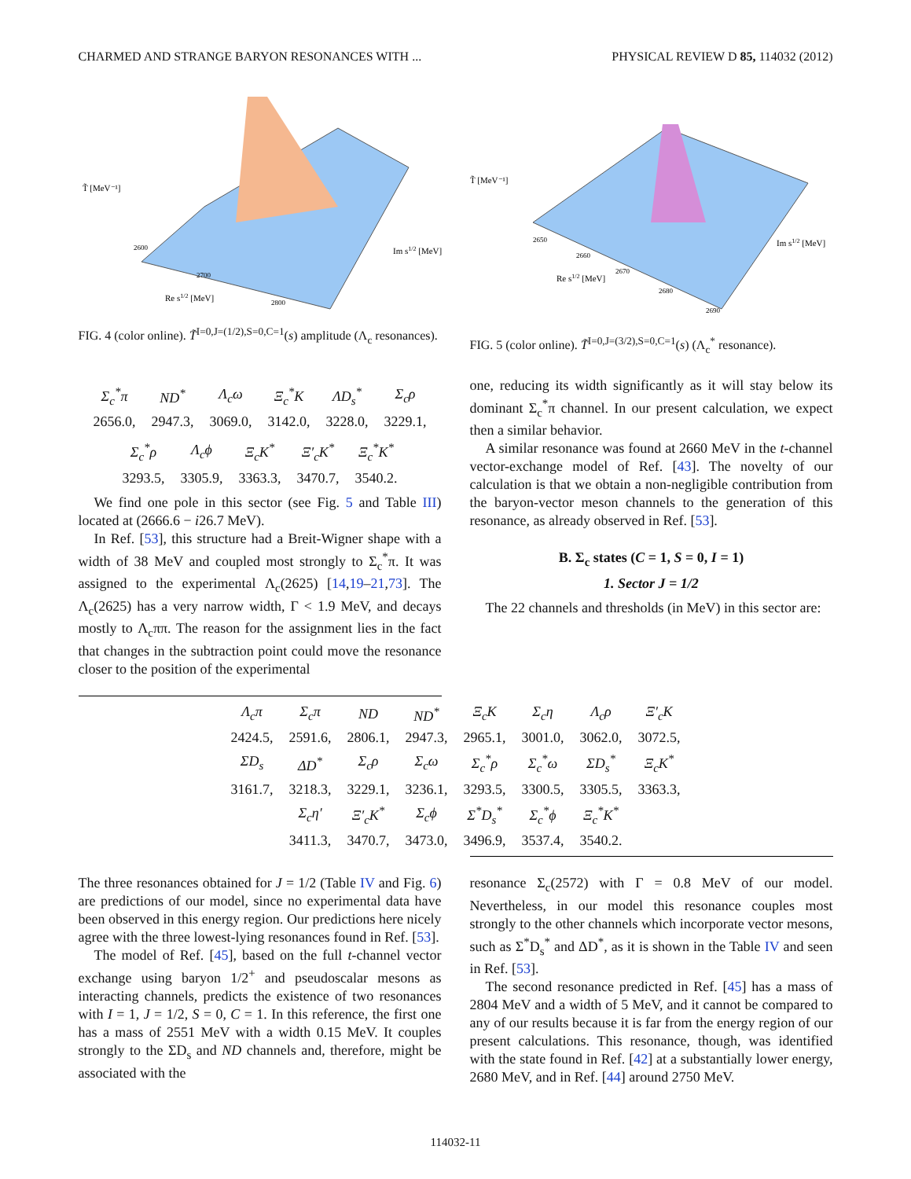CHARMED AND STRANGE BARYON RESONANCES WITH ... PHYSICAL REVIEW D 85, 114032 (2012)
T̃ [MeV⁻¹]
Re s1/2 [MeV]
Im s1/2 [MeV]
2600
2700
2800
FIG. 4 (color online). T̃<sup>I=0,J=(1/2),S=0,C=1</sup>(s) amplitude (Λ<sub>c</sub> resonances).
T̃ [MeV⁻¹]
Re s1/2 [MeV]
Im s1/2 [MeV]
2650
2660
2670
2680
2690
FIG. 5 (color online). T̃<sup>I=0,J=(3/2),S=0,C=1</sup>(s) (Λ<sub>c</sub><sup>*</sup> resonance).
| Σ<sub>c</sub><sup>*</sup>π | ND<sup>*</sup> | Λ<sub>c</sub>ω | Ξ<sub>c</sub><sup>*</sup>K | ΛD<sub>s</sub><sup>*</sup> | Σ<sub>c</sub>ρ |
| 2656.0, | 2947.3, | 3069.0, | 3142.0, | 3228.0, | 3229.1, |
| Σ<sub>c</sub><sup>*</sup>ρ | Λ<sub>c</sub>ϕ | Ξ<sub>c</sub>K<sup>*</sup> | Ξ′<sub>c</sub>K<sup>*</sup> | Ξ<sub>c</sub><sup>*</sup>K<sup>*</sup> |
| 3293.5, | 3305.9, | 3363.3, | 3470.7, | 3540.2. |
We find one pole in this sector (see Fig. 5 and Table III) located at (2666.6 − i26.7 MeV).
In Ref. [53], this structure had a Breit-Wigner shape with a width of 38 MeV and coupled most strongly to Σ<sub>c</sub><sup>*</sup>π. It was assigned to the experimental Λ<sub>c</sub>(2625) [14,19–21,73]. The Λ<sub>c</sub>(2625) has a very narrow width, Γ < 1.9 MeV, and decays mostly to Λ<sub>c</sub>ππ. The reason for the assignment lies in the fact that changes in the subtraction point could move the resonance closer to the position of the experimental
one, reducing its width significantly as it will stay below its dominant Σ<sub>c</sub><sup>*</sup>π channel. In our present calculation, we expect then a similar behavior.
A similar resonance was found at 2660 MeV in the t-channel vector-exchange model of Ref. [43]. The novelty of our calculation is that we obtain a non-negligible contribution from the baryon-vector meson channels to the generation of this resonance, as already observed in Ref. [53].
B. Σ<sub>c</sub> states (C = 1, S = 0, I = 1)
1. Sector J = 1/2
The 22 channels and thresholds (in MeV) in this sector are:
| Λ<sub>c</sub>π | Σ<sub>c</sub>π | ND | ND<sup>*</sup> | Ξ<sub>c</sub>K | Σ<sub>c</sub>η | Λ<sub>c</sub>ρ | Ξ′<sub>c</sub>K |
| 2424.5, | 2591.6, | 2806.1, | 2947.3, | 2965.1, | 3001.0, | 3062.0, | 3072.5, |
| ΣD<sub>s</sub> | ΔD<sup>*</sup> | Σ<sub>c</sub>ρ | Σ<sub>c</sub>ω | Σ<sub>c</sub><sup>*</sup>ρ | Σ<sub>c</sub><sup>*</sup>ω | ΣD<sub>s</sub><sup>*</sup> | Ξ<sub>c</sub>K<sup>*</sup> |
| 3161.7, | 3218.3, | 3229.1, | 3236.1, | 3293.5, | 3300.5, | 3305.5, | 3363.3, |
| | Σ<sub>c</sub>η′ | Ξ′<sub>c</sub>K<sup>*</sup> | Σ<sub>c</sub>ϕ | Σ<sup>*</sup>D<sub>s</sub><sup>*</sup> | Σ<sub>c</sub><sup>*</sup>ϕ | Ξ<sub>c</sub><sup>*</sup>K<sup>*</sup> | |
| | 3411.3, | 3470.7, | 3473.0, | 3496.9, | 3537.4, | 3540.2. | |
The three resonances obtained for J = 1/2 (Table IV and Fig. 6) are predictions of our model, since no experimental data have been observed in this energy region. Our predictions here nicely agree with the three lowest-lying resonances found in Ref. [53].
The model of Ref. [45], based on the full t-channel vector exchange using baryon 1/2<sup>+</sup> and pseudoscalar mesons as interacting channels, predicts the existence of two resonances with I = 1, J = 1/2, S = 0, C = 1. In this reference, the first one has a mass of 2551 MeV with a width 0.15 MeV. It couples strongly to the ΣD<sub>s</sub> and ND channels and, therefore, might be associated with the
resonance Σ<sub>c</sub>(2572) with Γ = 0.8 MeV of our model. Nevertheless, in our model this resonance couples most strongly to the other channels which incorporate vector mesons, such as Σ<sup>*</sup>D<sub>s</sub><sup>*</sup> and ΔD<sup>*</sup>, as it is shown in the Table IV and seen in Ref. [53].
The second resonance predicted in Ref. [45] has a mass of 2804 MeV and a width of 5 MeV, and it cannot be compared to any of our results because it is far from the energy region of our present calculations. This resonance, though, was identified with the state found in Ref. [42] at a substantially lower energy, 2680 MeV, and in Ref. [44] around 2750 MeV.
114032-11